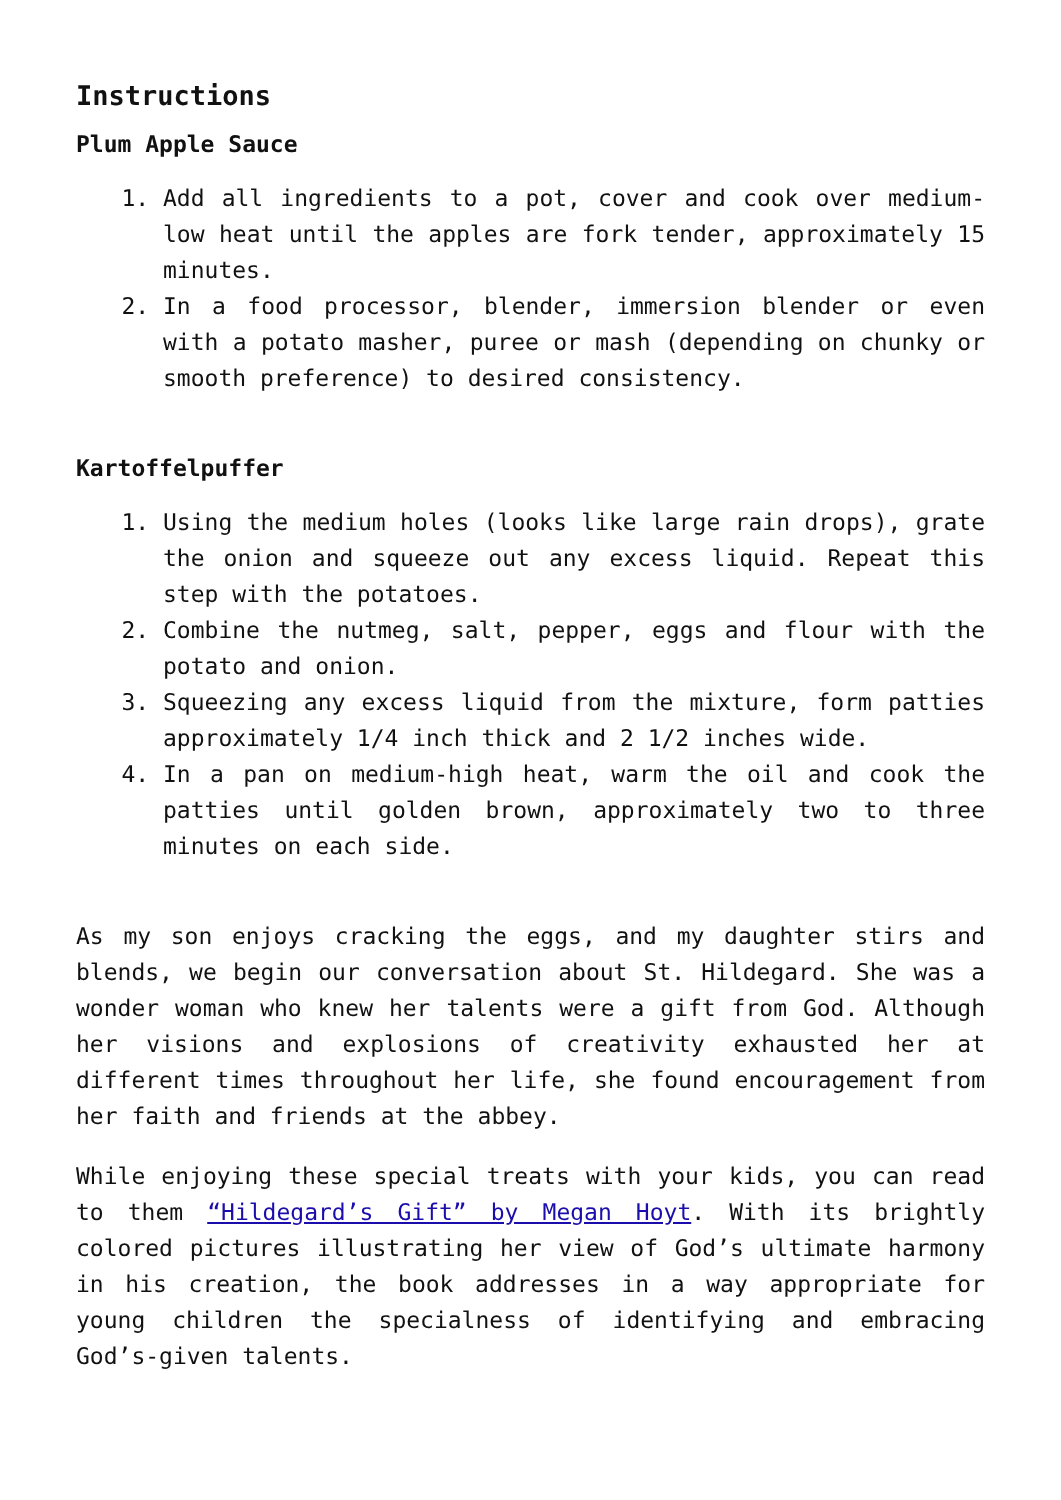Instructions
Plum Apple Sauce
1. Add all ingredients to a pot, cover and cook over medium-low heat until the apples are fork tender, approximately 15 minutes.
2. In a food processor, blender, immersion blender or even with a potato masher, puree or mash (depending on chunky or smooth preference) to desired consistency.
Kartoffelpuffer
1. Using the medium holes (looks like large rain drops), grate the onion and squeeze out any excess liquid. Repeat this step with the potatoes.
2. Combine the nutmeg, salt, pepper, eggs and flour with the potato and onion.
3. Squeezing any excess liquid from the mixture, form patties approximately 1/4 inch thick and 2 1/2 inches wide.
4. In a pan on medium-high heat, warm the oil and cook the patties until golden brown, approximately two to three minutes on each side.
As my son enjoys cracking the eggs, and my daughter stirs and blends, we begin our conversation about St. Hildegard. She was a wonder woman who knew her talents were a gift from God. Although her visions and explosions of creativity exhausted her at different times throughout her life, she found encouragement from her faith and friends at the abbey.
While enjoying these special treats with your kids, you can read to them “Hildegard’s Gift” by Megan Hoyt. With its brightly colored pictures illustrating her view of God’s ultimate harmony in his creation, the book addresses in a way appropriate for young children the specialness of identifying and embracing God’s-given talents.